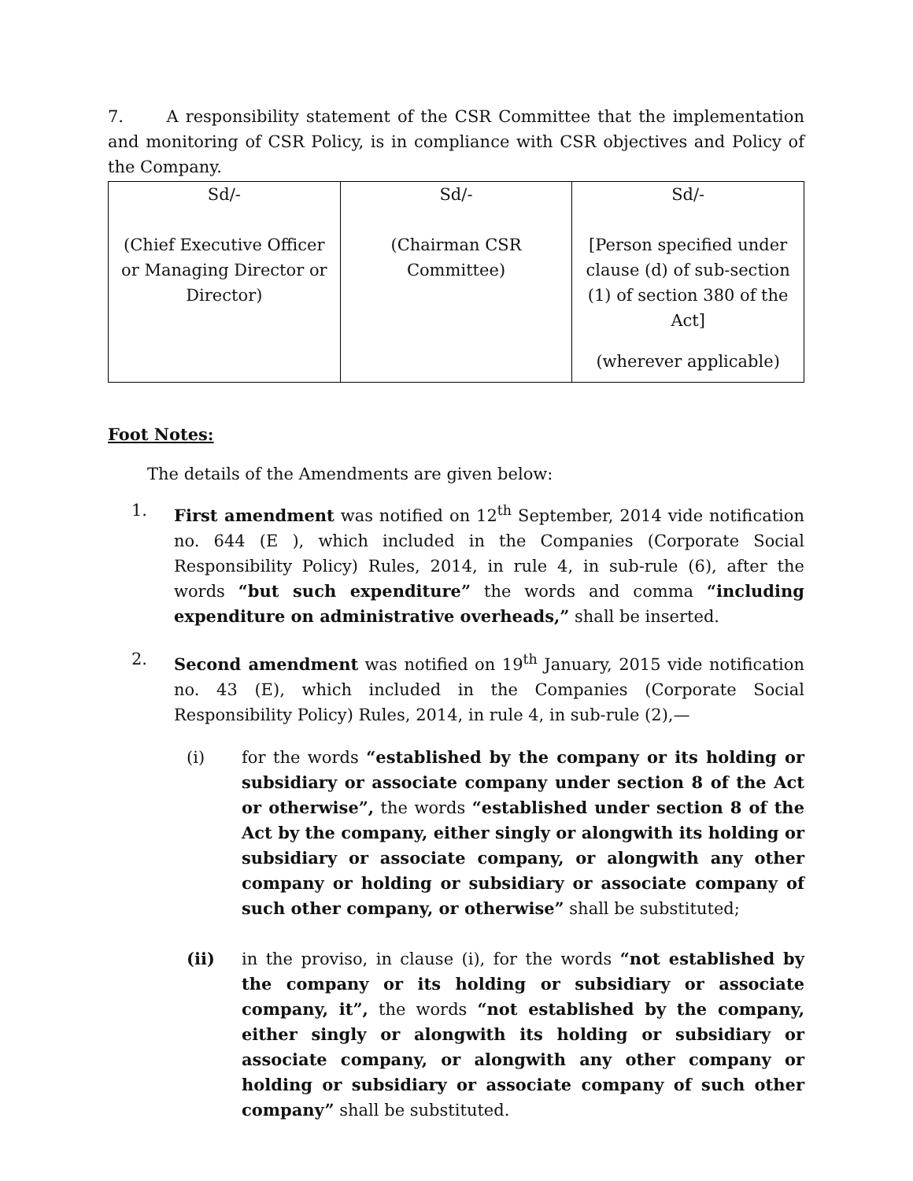7. A responsibility statement of the CSR Committee that the implementation and monitoring of CSR Policy, is in compliance with CSR objectives and Policy of the Company.
| Sd/- (Chief Executive Officer or Managing Director or Director) | Sd/- (Chairman CSR Committee) | Sd/- [Person specified under clause (d) of sub-section (1) of section 380 of the Act] (wherever applicable) |
Foot Notes:
The details of the Amendments are given below:
1. First amendment was notified on 12<sup>th</sup> September, 2014 vide notification no. 644 (E ), which included in the Companies (Corporate Social Responsibility Policy) Rules, 2014, in rule 4, in sub-rule (6), after the words “but such expenditure” the words and comma “including expenditure on administrative overheads,” shall be inserted.
2. Second amendment was notified on 19<sup>th</sup> January, 2015 vide notification no. 43 (E), which included in the Companies (Corporate Social Responsibility Policy) Rules, 2014, in rule 4, in sub-rule (2),—
(i) for the words “established by the company or its holding or subsidiary or associate company under section 8 of the Act or otherwise”, the words “established under section 8 of the Act by the company, either singly or alongwith its holding or subsidiary or associate company, or alongwith any other company or holding or subsidiary or associate company of such other company, or otherwise” shall be substituted;
(ii) in the proviso, in clause (i), for the words “not established by the company or its holding or subsidiary or associate company, it”, the words “not established by the company, either singly or alongwith its holding or subsidiary or associate company, or alongwith any other company or holding or subsidiary or associate company of such other company” shall be substituted.